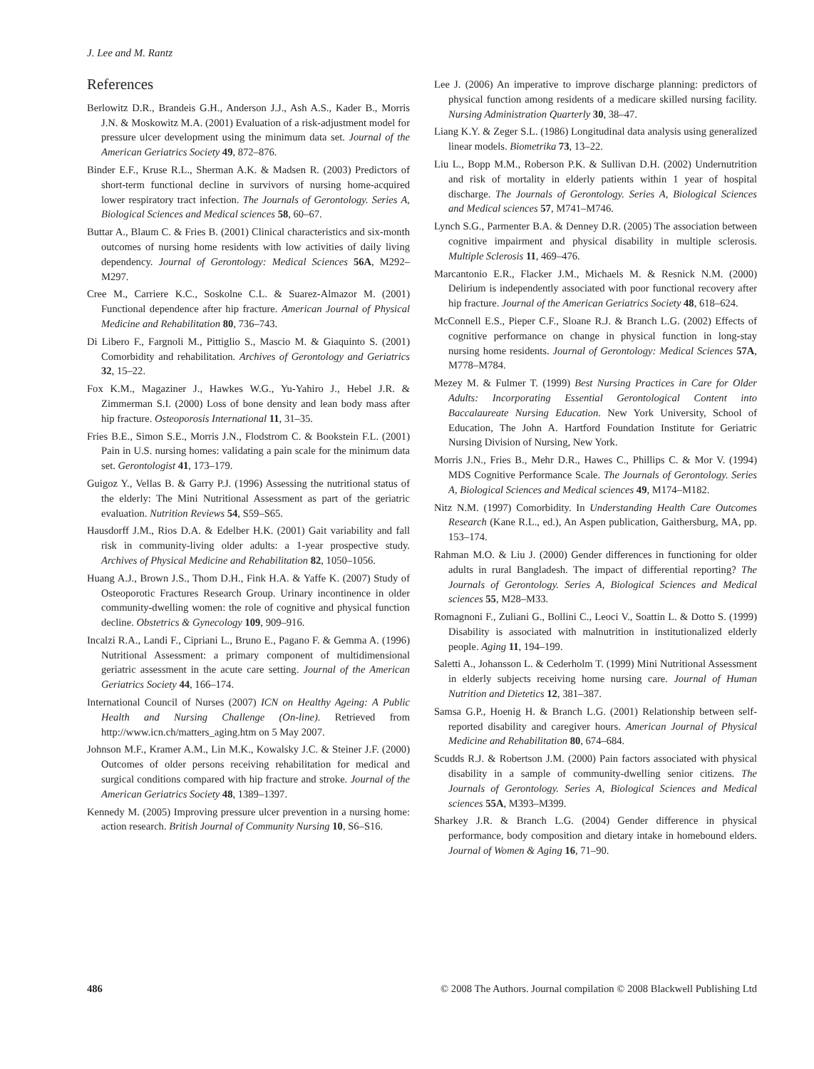J. Lee and M. Rantz
References
Berlowitz D.R., Brandeis G.H., Anderson J.J., Ash A.S., Kader B., Morris J.N. & Moskowitz M.A. (2001) Evaluation of a risk-adjustment model for pressure ulcer development using the minimum data set. Journal of the American Geriatrics Society 49, 872–876.
Binder E.F., Kruse R.L., Sherman A.K. & Madsen R. (2003) Predictors of short-term functional decline in survivors of nursing home-acquired lower respiratory tract infection. The Journals of Gerontology. Series A, Biological Sciences and Medical sciences 58, 60–67.
Buttar A., Blaum C. & Fries B. (2001) Clinical characteristics and six-month outcomes of nursing home residents with low activities of daily living dependency. Journal of Gerontology: Medical Sciences 56A, M292–M297.
Cree M., Carriere K.C., Soskolne C.L. & Suarez-Almazor M. (2001) Functional dependence after hip fracture. American Journal of Physical Medicine and Rehabilitation 80, 736–743.
Di Libero F., Fargnoli M., Pittiglio S., Mascio M. & Giaquinto S. (2001) Comorbidity and rehabilitation. Archives of Gerontology and Geriatrics 32, 15–22.
Fox K.M., Magaziner J., Hawkes W.G., Yu-Yahiro J., Hebel J.R. & Zimmerman S.I. (2000) Loss of bone density and lean body mass after hip fracture. Osteoporosis International 11, 31–35.
Fries B.E., Simon S.E., Morris J.N., Flodstrom C. & Bookstein F.L. (2001) Pain in U.S. nursing homes: validating a pain scale for the minimum data set. Gerontologist 41, 173–179.
Guigoz Y., Vellas B. & Garry P.J. (1996) Assessing the nutritional status of the elderly: The Mini Nutritional Assessment as part of the geriatric evaluation. Nutrition Reviews 54, S59–S65.
Hausdorff J.M., Rios D.A. & Edelber H.K. (2001) Gait variability and fall risk in community-living older adults: a 1-year prospective study. Archives of Physical Medicine and Rehabilitation 82, 1050–1056.
Huang A.J., Brown J.S., Thom D.H., Fink H.A. & Yaffe K. (2007) Study of Osteoporotic Fractures Research Group. Urinary incontinence in older community-dwelling women: the role of cognitive and physical function decline. Obstetrics & Gynecology 109, 909–916.
Incalzi R.A., Landi F., Cipriani L., Bruno E., Pagano F. & Gemma A. (1996) Nutritional Assessment: a primary component of multidimensional geriatric assessment in the acute care setting. Journal of the American Geriatrics Society 44, 166–174.
International Council of Nurses (2007) ICN on Healthy Ageing: A Public Health and Nursing Challenge (On-line). Retrieved from http://www.icn.ch/matters_aging.htm on 5 May 2007.
Johnson M.F., Kramer A.M., Lin M.K., Kowalsky J.C. & Steiner J.F. (2000) Outcomes of older persons receiving rehabilitation for medical and surgical conditions compared with hip fracture and stroke. Journal of the American Geriatrics Society 48, 1389–1397.
Kennedy M. (2005) Improving pressure ulcer prevention in a nursing home: action research. British Journal of Community Nursing 10, S6–S16.
Lee J. (2006) An imperative to improve discharge planning: predictors of physical function among residents of a medicare skilled nursing facility. Nursing Administration Quarterly 30, 38–47.
Liang K.Y. & Zeger S.L. (1986) Longitudinal data analysis using generalized linear models. Biometrika 73, 13–22.
Liu L., Bopp M.M., Roberson P.K. & Sullivan D.H. (2002) Undernutrition and risk of mortality in elderly patients within 1 year of hospital discharge. The Journals of Gerontology. Series A, Biological Sciences and Medical sciences 57, M741–M746.
Lynch S.G., Parmenter B.A. & Denney D.R. (2005) The association between cognitive impairment and physical disability in multiple sclerosis. Multiple Sclerosis 11, 469–476.
Marcantonio E.R., Flacker J.M., Michaels M. & Resnick N.M. (2000) Delirium is independently associated with poor functional recovery after hip fracture. Journal of the American Geriatrics Society 48, 618–624.
McConnell E.S., Pieper C.F., Sloane R.J. & Branch L.G. (2002) Effects of cognitive performance on change in physical function in long-stay nursing home residents. Journal of Gerontology: Medical Sciences 57A, M778–M784.
Mezey M. & Fulmer T. (1999) Best Nursing Practices in Care for Older Adults: Incorporating Essential Gerontological Content into Baccalaureate Nursing Education. New York University, School of Education, The John A. Hartford Foundation Institute for Geriatric Nursing Division of Nursing, New York.
Morris J.N., Fries B., Mehr D.R., Hawes C., Phillips C. & Mor V. (1994) MDS Cognitive Performance Scale. The Journals of Gerontology. Series A, Biological Sciences and Medical sciences 49, M174–M182.
Nitz N.M. (1997) Comorbidity. In Understanding Health Care Outcomes Research (Kane R.L., ed.), An Aspen publication, Gaithersburg, MA, pp. 153–174.
Rahman M.O. & Liu J. (2000) Gender differences in functioning for older adults in rural Bangladesh. The impact of differential reporting? The Journals of Gerontology. Series A, Biological Sciences and Medical sciences 55, M28–M33.
Romagnoni F., Zuliani G., Bollini C., Leoci V., Soattin L. & Dotto S. (1999) Disability is associated with malnutrition in institutionalized elderly people. Aging 11, 194–199.
Saletti A., Johansson L. & Cederholm T. (1999) Mini Nutritional Assessment in elderly subjects receiving home nursing care. Journal of Human Nutrition and Dietetics 12, 381–387.
Samsa G.P., Hoenig H. & Branch L.G. (2001) Relationship between self-reported disability and caregiver hours. American Journal of Physical Medicine and Rehabilitation 80, 674–684.
Scudds R.J. & Robertson J.M. (2000) Pain factors associated with physical disability in a sample of community-dwelling senior citizens. The Journals of Gerontology. Series A, Biological Sciences and Medical sciences 55A, M393–M399.
Sharkey J.R. & Branch L.G. (2004) Gender difference in physical performance, body composition and dietary intake in homebound elders. Journal of Women & Aging 16, 71–90.
486 © 2008 The Authors. Journal compilation © 2008 Blackwell Publishing Ltd